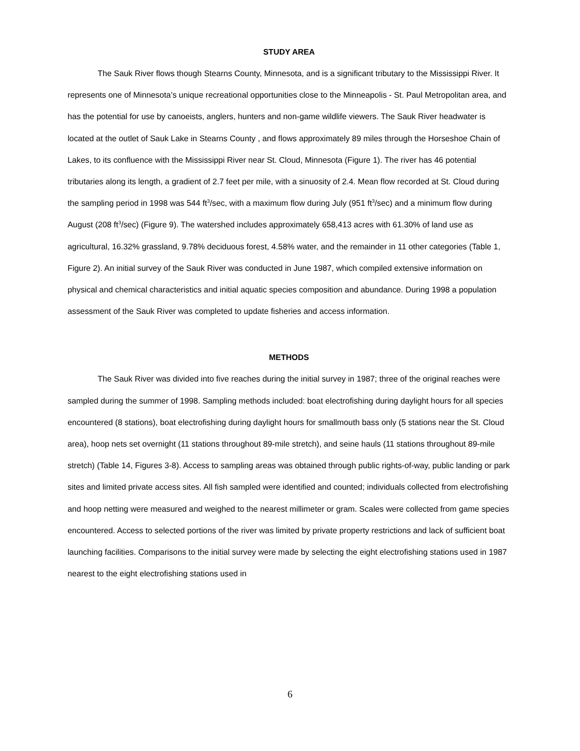STUDY AREA
The Sauk River flows though Stearns County, Minnesota, and is a significant tributary to the Mississippi River. It represents one of Minnesota’s unique recreational opportunities close to the Minneapolis - St. Paul Metropolitan area, and has the potential for use by canoeists, anglers, hunters and non-game wildlife viewers. The Sauk River headwater is located at the outlet of Sauk Lake in Stearns County , and flows approximately 89 miles through the Horseshoe Chain of Lakes, to its confluence with the Mississippi River near St. Cloud, Minnesota (Figure 1). The river has 46 potential tributaries along its length, a gradient of 2.7 feet per mile, with a sinuosity of 2.4. Mean flow recorded at St. Cloud during the sampling period in 1998 was 544 ft<sup>3</sup>/sec, with a maximum flow during July (951 ft<sup>3</sup>/sec) and a minimum flow during August (208 ft<sup>3</sup>/sec) (Figure 9). The watershed includes approximately 658,413 acres with 61.30% of land use as agricultural, 16.32% grassland, 9.78% deciduous forest, 4.58% water, and the remainder in 11 other categories (Table 1, Figure 2). An initial survey of the Sauk River was conducted in June 1987, which compiled extensive information on physical and chemical characteristics and initial aquatic species composition and abundance. During 1998 a population assessment of the Sauk River was completed to update fisheries and access information.
METHODS
The Sauk River was divided into five reaches during the initial survey in 1987; three of the original reaches were sampled during the summer of 1998. Sampling methods included: boat electrofishing during daylight hours for all species encountered (8 stations), boat electrofishing during daylight hours for smallmouth bass only (5 stations near the St. Cloud area), hoop nets set overnight (11 stations throughout 89-mile stretch), and seine hauls (11 stations throughout 89-mile stretch) (Table 14, Figures 3-8). Access to sampling areas was obtained through public rights-of-way, public landing or park sites and limited private access sites. All fish sampled were identified and counted; individuals collected from electrofishing and hoop netting were measured and weighed to the nearest millimeter or gram. Scales were collected from game species encountered. Access to selected portions of the river was limited by private property restrictions and lack of sufficient boat launching facilities. Comparisons to the initial survey were made by selecting the eight electrofishing stations used in 1987 nearest to the eight electrofishing stations used in
6